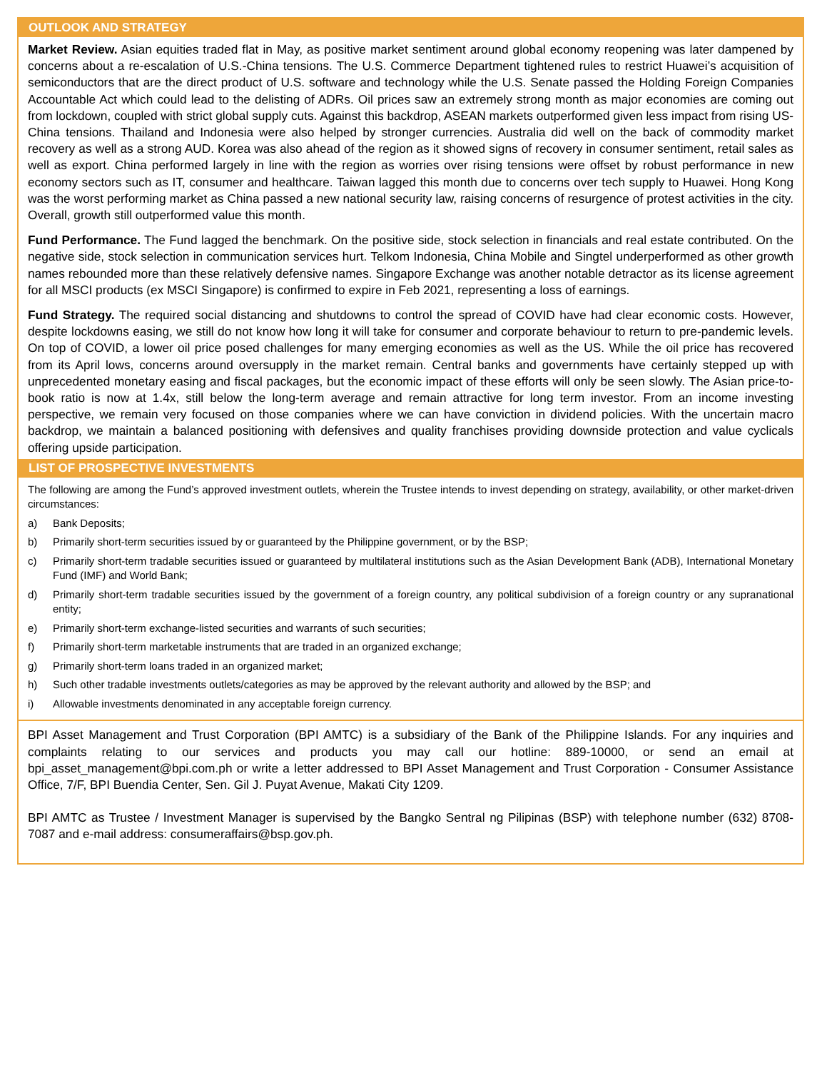OUTLOOK AND STRATEGY
Market Review. Asian equities traded flat in May, as positive market sentiment around global economy reopening was later dampened by concerns about a re-escalation of U.S.-China tensions. The U.S. Commerce Department tightened rules to restrict Huawei’s acquisition of semiconductors that are the direct product of U.S. software and technology while the U.S. Senate passed the Holding Foreign Companies Accountable Act which could lead to the delisting of ADRs. Oil prices saw an extremely strong month as major economies are coming out from lockdown, coupled with strict global supply cuts. Against this backdrop, ASEAN markets outperformed given less impact from rising US-China tensions. Thailand and Indonesia were also helped by stronger currencies. Australia did well on the back of commodity market recovery as well as a strong AUD. Korea was also ahead of the region as it showed signs of recovery in consumer sentiment, retail sales as well as export. China performed largely in line with the region as worries over rising tensions were offset by robust performance in new economy sectors such as IT, consumer and healthcare. Taiwan lagged this month due to concerns over tech supply to Huawei. Hong Kong was the worst performing market as China passed a new national security law, raising concerns of resurgence of protest activities in the city. Overall, growth still outperformed value this month.
Fund Performance. The Fund lagged the benchmark. On the positive side, stock selection in financials and real estate contributed. On the negative side, stock selection in communication services hurt. Telkom Indonesia, China Mobile and Singtel underperformed as other growth names rebounded more than these relatively defensive names. Singapore Exchange was another notable detractor as its license agreement for all MSCI products (ex MSCI Singapore) is confirmed to expire in Feb 2021, representing a loss of earnings.
Fund Strategy. The required social distancing and shutdowns to control the spread of COVID have had clear economic costs. However, despite lockdowns easing, we still do not know how long it will take for consumer and corporate behaviour to return to pre-pandemic levels. On top of COVID, a lower oil price posed challenges for many emerging economies as well as the US. While the oil price has recovered from its April lows, concerns around oversupply in the market remain. Central banks and governments have certainly stepped up with unprecedented monetary easing and fiscal packages, but the economic impact of these efforts will only be seen slowly. The Asian price-to-book ratio is now at 1.4x, still below the long-term average and remain attractive for long term investor. From an income investing perspective, we remain very focused on those companies where we can have conviction in dividend policies. With the uncertain macro backdrop, we maintain a balanced positioning with defensives and quality franchises providing downside protection and value cyclicals offering upside participation.
LIST OF PROSPECTIVE INVESTMENTS
The following are among the Fund’s approved investment outlets, wherein the Trustee intends to invest depending on strategy, availability, or other market-driven circumstances:
a) Bank Deposits;
b) Primarily short-term securities issued by or guaranteed by the Philippine government, or by the BSP;
c) Primarily short-term tradable securities issued or guaranteed by multilateral institutions such as the Asian Development Bank (ADB), International Monetary Fund (IMF) and World Bank;
d) Primarily short-term tradable securities issued by the government of a foreign country, any political subdivision of a foreign country or any supranational entity;
e) Primarily short-term exchange-listed securities and warrants of such securities;
f) Primarily short-term marketable instruments that are traded in an organized exchange;
g) Primarily short-term loans traded in an organized market;
h) Such other tradable investments outlets/categories as may be approved by the relevant authority and allowed by the BSP; and
i) Allowable investments denominated in any acceptable foreign currency.
BPI Asset Management and Trust Corporation (BPI AMTC) is a subsidiary of the Bank of the Philippine Islands. For any inquiries and complaints relating to our services and products you may call our hotline: 889-10000, or send an email at bpi_asset_management@bpi.com.ph or write a letter addressed to BPI Asset Management and Trust Corporation - Consumer Assistance Office, 7/F, BPI Buendia Center, Sen. Gil J. Puyat Avenue, Makati City 1209.
BPI AMTC as Trustee / Investment Manager is supervised by the Bangko Sentral ng Pilipinas (BSP) with telephone number (632) 8708-7087 and e-mail address: consumeraffairs@bsp.gov.ph.